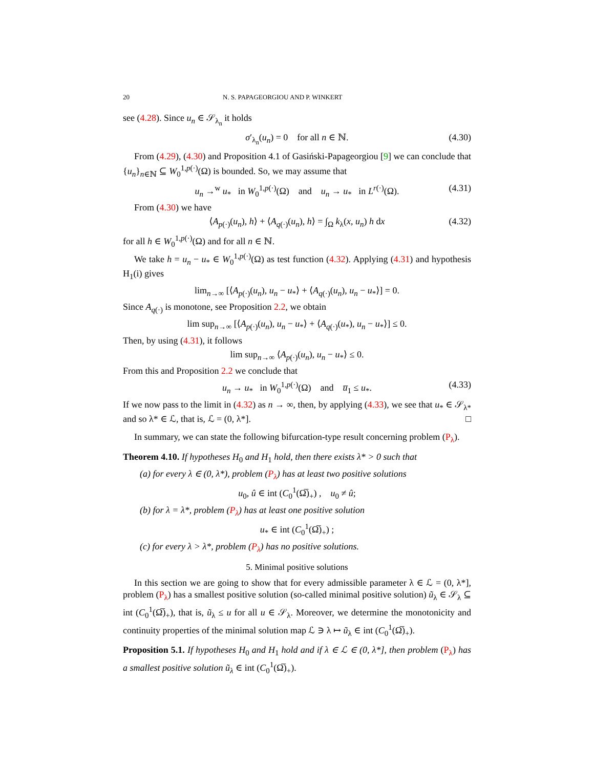20 N. S. PAPAGEORGIOU AND P. WINKERT
see (4.28). Since u<sub>n</sub> ∈ 𝒮<sub>λ<sub>n</sub></sub> it holds
σ′<sub>λ<sub>n</sub></sub>(u<sub>n</sub>) = 0 for all n ∈ ℕ. (4.30)
From (4.29), (4.30) and Proposition 4.1 of Gasiński-Papageorgiou [9] we can conclude that {u<sub>n</sub>}<sub>n∈ℕ</sub> ⊆ W<sub>0</sub><sup>1,p(·)</sup>(Ω) is bounded. So, we may assume that
u<sub>n</sub> →<sup>w</sup> u<sub>*</sub> in W<sub>0</sub><sup>1,p(·)</sup>(Ω) and u<sub>n</sub> → u<sub>*</sub> in L<sup>r(·)</sup>(Ω). (4.31)
From (4.30) we have
⟨A<sub>p(·)</sub>(u<sub>n</sub>), h⟩ + ⟨A<sub>q(·)</sub>(u<sub>n</sub>), h⟩ = ∫<sub>Ω</sub> k<sub>λ</sub>(x, u<sub>n</sub>) h dx (4.32)
for all h ∈ W<sub>0</sub><sup>1,p(·)</sup>(Ω) and for all n ∈ ℕ.
We take h = u<sub>n</sub> − u<sub>*</sub> ∈ W<sub>0</sub><sup>1,p(·)</sup>(Ω) as test function (4.32). Applying (4.31) and hypothesis H<sub>1</sub>(i) gives
lim<sub>n→∞</sub> [⟨A<sub>p(·)</sub>(u<sub>n</sub>), u<sub>n</sub> − u<sub>*</sub>⟩ + ⟨A<sub>q(·)</sub>(u<sub>n</sub>), u<sub>n</sub> − u<sub>*</sub>⟩] = 0.
Since A<sub>q(·)</sub> is monotone, see Proposition 2.2, we obtain
lim sup<sub>n→∞</sub> [⟨A<sub>p(·)</sub>(u<sub>n</sub>), u<sub>n</sub> − u<sub>*</sub>⟩ + ⟨A<sub>q(·)</sub>(u<sub>*</sub>), u<sub>n</sub> − u<sub>*</sub>⟩] ≤ 0.
Then, by using (4.31), it follows
lim sup<sub>n→∞</sub> ⟨A<sub>p(·)</sub>(u<sub>n</sub>), u<sub>n</sub> − u<sub>*</sub>⟩ ≤ 0.
From this and Proposition 2.2 we conclude that
u<sub>n</sub> → u<sub>*</sub> in W<sub>0</sub><sup>1,p(·)</sup>(Ω) and u̅<sub>1</sub> ≤ u<sub>*</sub>. (4.33)
If we now pass to the limit in (4.32) as n → ∞, then, by applying (4.33), we see that u<sub>*</sub> ∈ 𝒮<sub>λ*</sub> and so λ* ∈ ℒ, that is, ℒ = (0, λ*]. □
In summary, we can state the following bifurcation-type result concerning problem (P<sub>λ</sub>).
Theorem 4.10. If hypotheses H<sub>0</sub> and H<sub>1</sub> hold, then there exists λ* > 0 such that
(a) for every λ ∈ (0, λ*), problem (P<sub>λ</sub>) has at least two positive solutions
u<sub>0</sub>, û ∈ int (C<sub>0</sub><sup>1</sup>(Ω̅)<sub>+</sub>) , u<sub>0</sub> ≠ û;
(b) for λ = λ*, problem (P<sub>λ</sub>) has at least one positive solution
u<sub>*</sub> ∈ int (C<sub>0</sub><sup>1</sup>(Ω̅)<sub>+</sub>) ;
(c) for every λ > λ*, problem (P<sub>λ</sub>) has no positive solutions.
5. Minimal positive solutions
In this section we are going to show that for every admissible parameter λ ∈ ℒ = (0, λ*], problem (P<sub>λ</sub>) has a smallest positive solution (so-called minimal positive solution) ũ<sub>λ</sub> ∈ 𝒮<sub>λ</sub> ⊆ int (C<sub>0</sub><sup>1</sup>(Ω̅)<sub>+</sub>), that is, ũ<sub>λ</sub> ≤ u for all u ∈ 𝒮<sub>λ</sub>. Moreover, we determine the monotonicity and continuity properties of the minimal solution map ℒ ∋ λ ↦ ũ<sub>λ</sub> ∈ int (C<sub>0</sub><sup>1</sup>(Ω̅)<sub>+</sub>).
Proposition 5.1. If hypotheses H<sub>0</sub> and H<sub>1</sub> hold and if λ ∈ ℒ ∈ (0, λ*], then problem (P<sub>λ</sub>) has a smallest positive solution ũ<sub>λ</sub> ∈ int (C<sub>0</sub><sup>1</sup>(Ω̅)<sub>+</sub>).